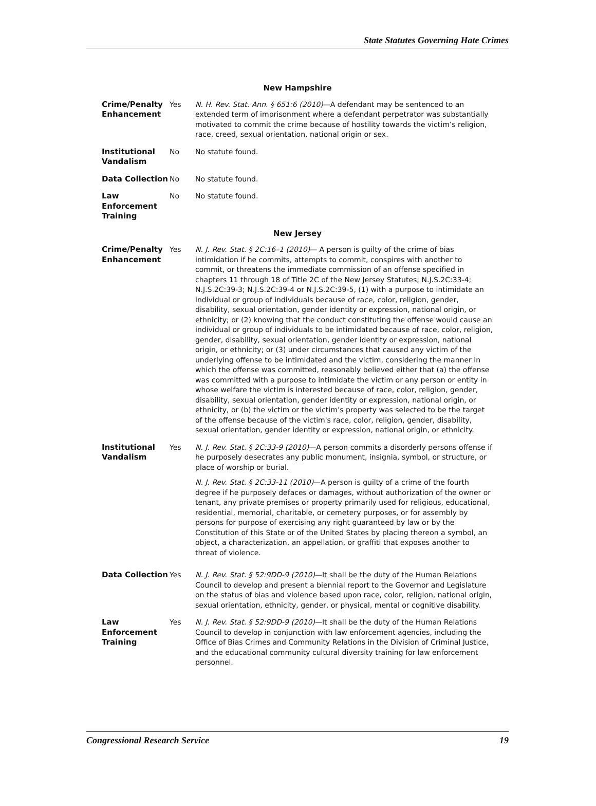State Statutes Governing Hate Crimes
| New Hampshire | | |
| --- | --- | --- |
| Crime/Penalty Enhancement | Yes | N. H. Rev. Stat. Ann. § 651:6 (2010) —A defendant may be sentenced to an extended term of imprisonment where a defendant perpetrator was substantially motivated to commit the crime because of hostility towards the victim’s religion, race, creed, sexual orientation, national origin or sex. |
| Institutional Vandalism | No | No statute found. |
| Data Collection | No | No statute found. |
| Law Enforcement Training | No | No statute found. |
| New Jersey | | |
| Crime/Penalty Enhancement | Yes | N. J. Rev. Stat. § 2C:16–1 (2010) — A person is guilty of the crime of bias intimidation if he commits, attempts to commit, conspires with another to commit, or threatens the immediate commission of an offense specified in chapters 11 through 18 of Title 2C of the New Jersey Statutes; N.J.S.2C:33-4; N.J.S.2C:39-3; N.J.S.2C:39-4 or N.J.S.2C:39-5, (1) with a purpose to intimidate an individual or group of individuals because of race, color, religion, gender, disability, sexual orientation, gender identity or expression, national origin, or ethnicity; or (2) knowing that the conduct constituting the offense would cause an individual or group of individuals to be intimidated because of race, color, religion, gender, disability, sexual orientation, gender identity or expression, national origin, or ethnicity; or (3) under circumstances that caused any victim of the underlying offense to be intimidated and the victim, considering the manner in which the offense was committed, reasonably believed either that (a) the offense was committed with a purpose to intimidate the victim or any person or entity in whose welfare the victim is interested because of race, color, religion, gender, disability, sexual orientation, gender identity or expression, national origin, or ethnicity, or (b) the victim or the victim’s property was selected to be the target of the offense because of the victim's race, color, religion, gender, disability, sexual orientation, gender identity or expression, national origin, or ethnicity. |
| Institutional Vandalism | Yes | N. J. Rev. Stat. § 2C:33-9 (2010) —A person commits a disorderly persons offense if he purposely desecrates any public monument, insignia, symbol, or structure, or place of worship or burial. N. J. Rev. Stat. § 2C:33-11 (2010) —A person is guilty of a crime of the fourth degree if he purposely defaces or damages, without authorization of the owner or tenant, any private premises or property primarily used for religious, educational, residential, memorial, charitable, or cemetery purposes, or for assembly by persons for purpose of exercising any right guaranteed by law or by the Constitution of this State or of the United States by placing thereon a symbol, an object, a characterization, an appellation, or graffiti that exposes another to threat of violence. |
| Data Collection | Yes | N. J. Rev. Stat. § 52:9DD-9 (2010) —It shall be the duty of the Human Relations Council to develop and present a biennial report to the Governor and Legislature on the status of bias and violence based upon race, color, religion, national origin, sexual orientation, ethnicity, gender, or physical, mental or cognitive disability. |
| Law Enforcement Training | Yes | N. J. Rev. Stat. § 52:9DD-9 (2010) —It shall be the duty of the Human Relations Council to develop in conjunction with law enforcement agencies, including the Office of Bias Crimes and Community Relations in the Division of Criminal Justice, and the educational community cultural diversity training for law enforcement personnel. |
Congressional Research Service 19